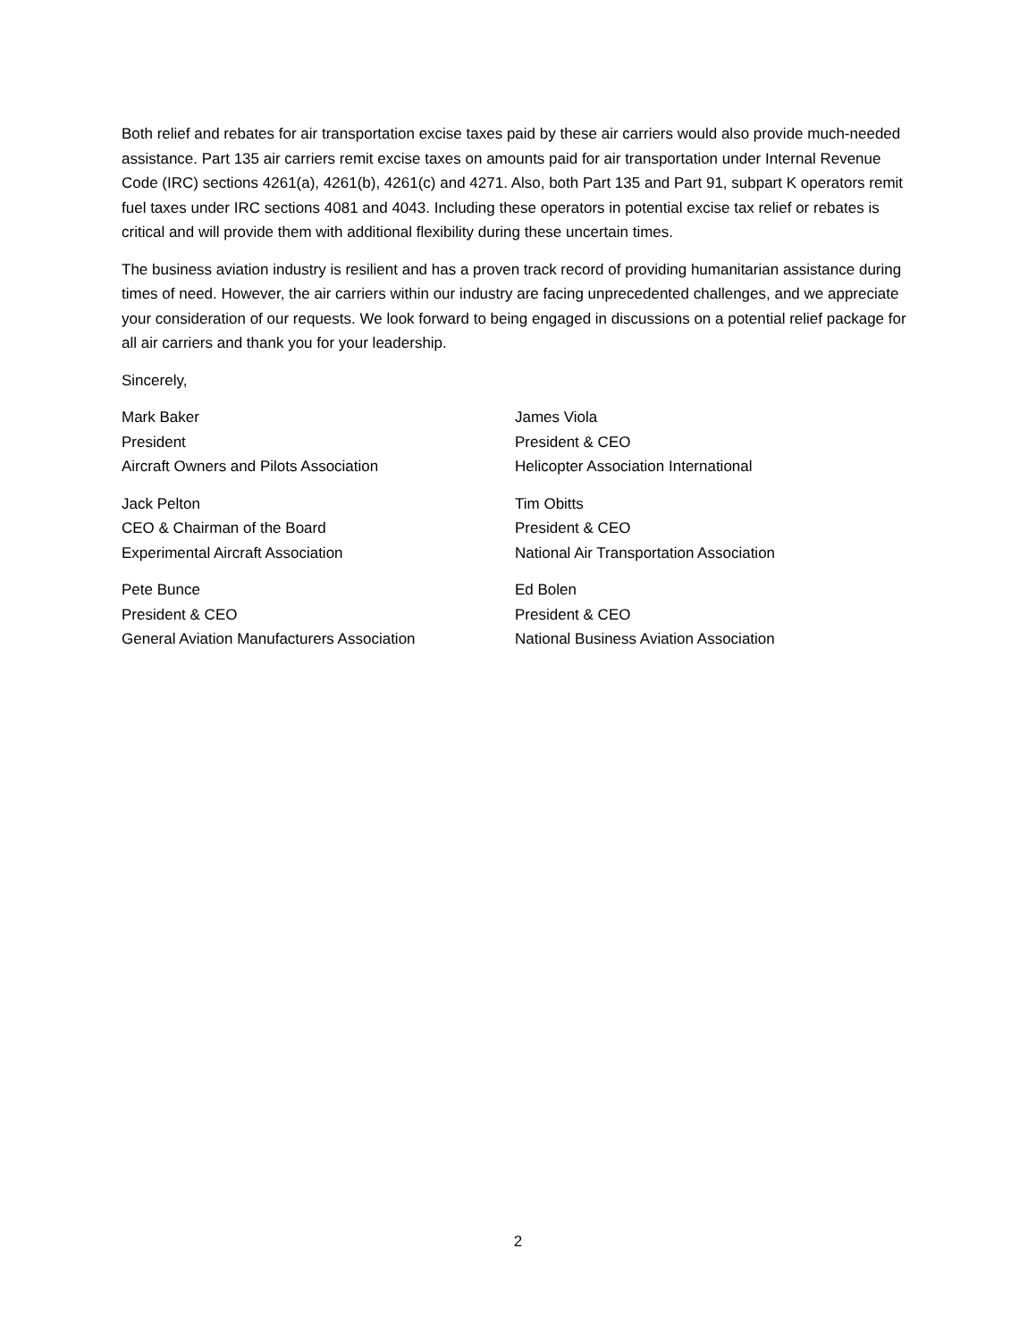Both relief and rebates for air transportation excise taxes paid by these air carriers would also provide much-needed assistance. Part 135 air carriers remit excise taxes on amounts paid for air transportation under Internal Revenue Code (IRC) sections 4261(a), 4261(b), 4261(c) and 4271. Also, both Part 135 and Part 91, subpart K operators remit fuel taxes under IRC sections 4081 and 4043. Including these operators in potential excise tax relief or rebates is critical and will provide them with additional flexibility during these uncertain times.
The business aviation industry is resilient and has a proven track record of providing humanitarian assistance during times of need. However, the air carriers within our industry are facing unprecedented challenges, and we appreciate your consideration of our requests. We look forward to being engaged in discussions on a potential relief package for all air carriers and thank you for your leadership.
Sincerely,
Mark Baker
President
Aircraft Owners and Pilots Association
James Viola
President & CEO
Helicopter Association International
Jack Pelton
CEO & Chairman of the Board
Experimental Aircraft Association
Tim Obitts
President & CEO
National Air Transportation Association
Pete Bunce
President & CEO
General Aviation Manufacturers Association
Ed Bolen
President & CEO
National Business Aviation Association
2